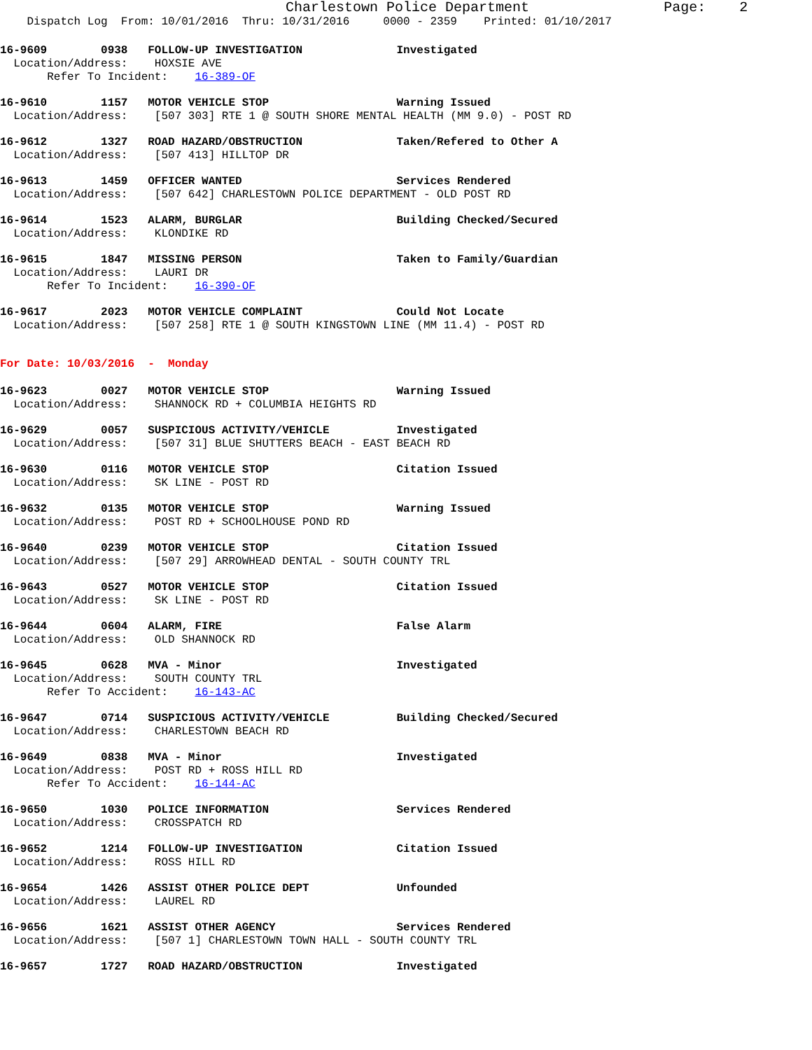Charlestown Police Department Page: 2
Dispatch Log From: 10/01/2016 Thru: 10/31/2016 0000 - 2359 Printed: 01/10/2017
16-9609 0938 FOLLOW-UP INVESTIGATION Investigated
Location/Address: HOXSIE AVE
Refer To Incident: 16-389-OF
16-9610 1157 MOTOR VEHICLE STOP Warning Issued
Location/Address: [507 303] RTE 1 @ SOUTH SHORE MENTAL HEALTH (MM 9.0) - POST RD
16-9612 1327 ROAD HAZARD/OBSTRUCTION Taken/Refered to Other A
Location/Address: [507 413] HILLTOP DR
16-9613 1459 OFFICER WANTED Services Rendered
Location/Address: [507 642] CHARLESTOWN POLICE DEPARTMENT - OLD POST RD
16-9614 1523 ALARM, BURGLAR Building Checked/Secured
Location/Address: KLONDIKE RD
16-9615 1847 MISSING PERSON Taken to Family/Guardian
Location/Address: LAURI DR
Refer To Incident: 16-390-OF
16-9617 2023 MOTOR VEHICLE COMPLAINT Could Not Locate
Location/Address: [507 258] RTE 1 @ SOUTH KINGSTOWN LINE (MM 11.4) - POST RD
For Date: 10/03/2016 - Monday
16-9623 0027 MOTOR VEHICLE STOP Warning Issued
Location/Address: SHANNOCK RD + COLUMBIA HEIGHTS RD
16-9629 0057 SUSPICIOUS ACTIVITY/VEHICLE Investigated
Location/Address: [507 31] BLUE SHUTTERS BEACH - EAST BEACH RD
16-9630 0116 MOTOR VEHICLE STOP Citation Issued
Location/Address: SK LINE - POST RD
16-9632 0135 MOTOR VEHICLE STOP Warning Issued
Location/Address: POST RD + SCHOOLHOUSE POND RD
16-9640 0239 MOTOR VEHICLE STOP Citation Issued
Location/Address: [507 29] ARROWHEAD DENTAL - SOUTH COUNTY TRL
16-9643 0527 MOTOR VEHICLE STOP Citation Issued
Location/Address: SK LINE - POST RD
16-9644 0604 ALARM, FIRE False Alarm
Location/Address: OLD SHANNOCK RD
16-9645 0628 MVA - Minor Investigated
Location/Address: SOUTH COUNTY TRL
Refer To Accident: 16-143-AC
16-9647 0714 SUSPICIOUS ACTIVITY/VEHICLE Building Checked/Secured
Location/Address: CHARLESTOWN BEACH RD
16-9649 0838 MVA - Minor Investigated
Location/Address: POST RD + ROSS HILL RD
Refer To Accident: 16-144-AC
16-9650 1030 POLICE INFORMATION Services Rendered
Location/Address: CROSSPATCH RD
16-9652 1214 FOLLOW-UP INVESTIGATION Citation Issued
Location/Address: ROSS HILL RD
16-9654 1426 ASSIST OTHER POLICE DEPT Unfounded
Location/Address: LAUREL RD
16-9656 1621 ASSIST OTHER AGENCY Services Rendered
Location/Address: [507 1] CHARLESTOWN TOWN HALL - SOUTH COUNTY TRL
16-9657 1727 ROAD HAZARD/OBSTRUCTION Investigated